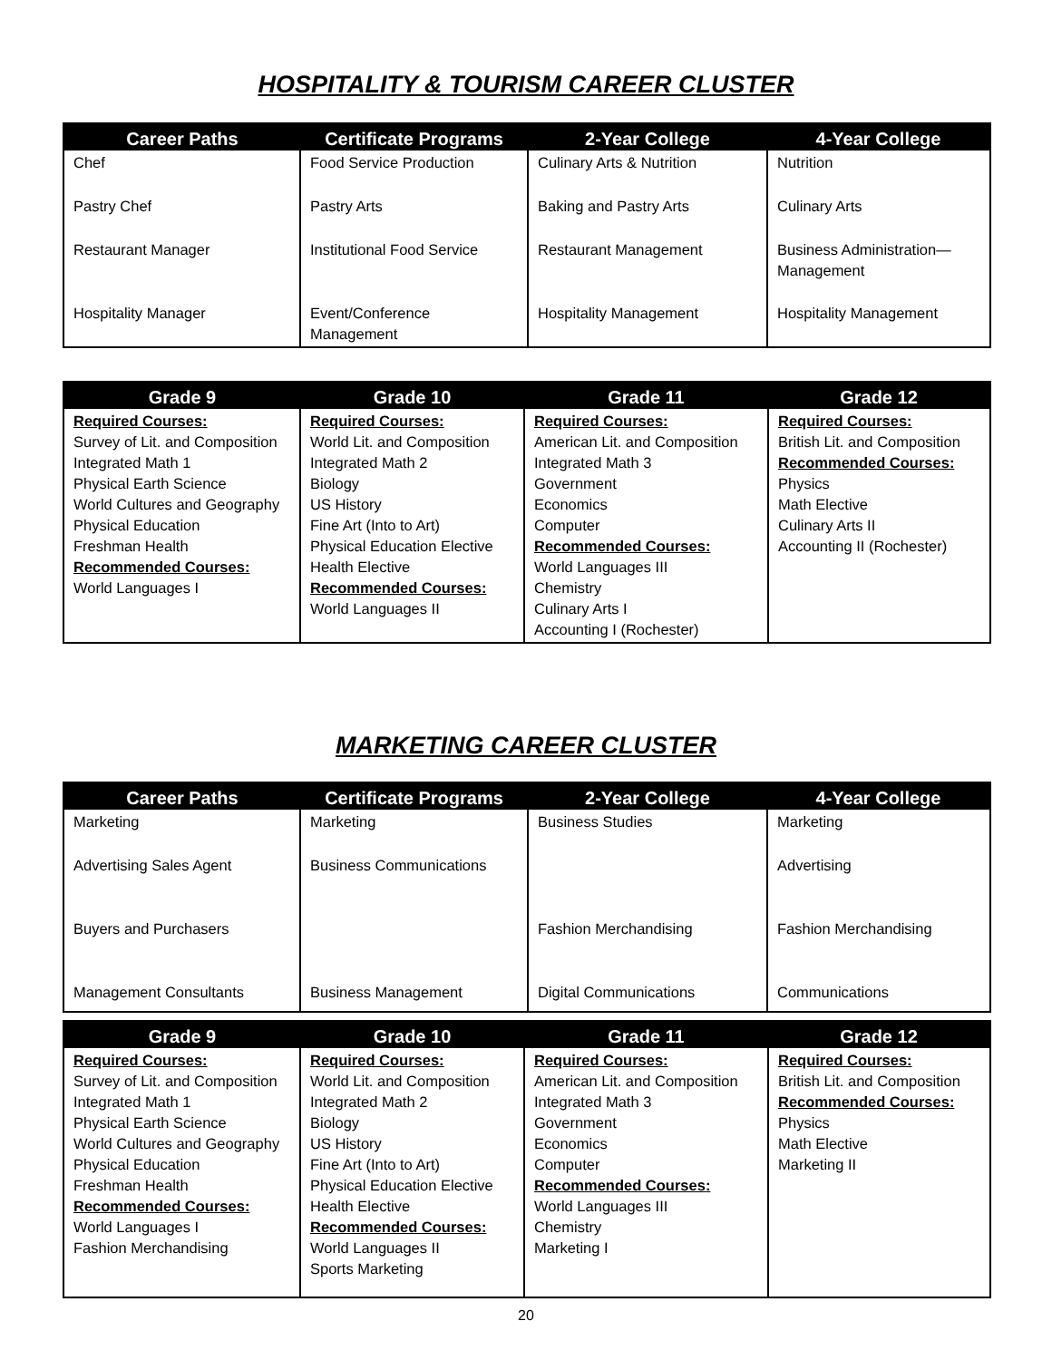HOSPITALITY & TOURISM CAREER CLUSTER
| Career Paths | Certificate Programs | 2-Year College | 4-Year College |
| --- | --- | --- | --- |
| Chef | Food Service Production | Culinary Arts & Nutrition | Nutrition |
| Pastry Chef | Pastry Arts | Baking and Pastry Arts | Culinary Arts |
| Restaurant Manager | Institutional Food Service | Restaurant Management | Business Administration— Management |
| Hospitality Manager | Event/Conference Management | Hospitality Management | Hospitality Management |
| Grade 9 | Grade 10 | Grade 11 | Grade 12 |
| --- | --- | --- | --- |
| Required Courses: Survey of Lit. and Composition Integrated Math 1 Physical Earth Science World Cultures and Geography Physical Education Freshman Health Recommended Courses: World Languages I | Required Courses: World Lit. and Composition Integrated Math 2 Biology US History Fine Art (Into to Art) Physical Education Elective Health Elective Recommended Courses: World Languages II | Required Courses: American Lit. and Composition Integrated Math 3 Government Economics Computer Recommended Courses: World Languages III Chemistry Culinary Arts I Accounting I (Rochester) | Required Courses: British Lit. and Composition Recommended Courses: Physics Math Elective Culinary Arts II Accounting II (Rochester) |
MARKETING CAREER CLUSTER
| Career Paths | Certificate Programs | 2-Year College | 4-Year College |
| --- | --- | --- | --- |
| Marketing | Marketing | Business Studies | Marketing |
| Advertising Sales Agent | Business Communications | | Advertising |
| Buyers and Purchasers | | Fashion Merchandising | Fashion Merchandising |
| Management Consultants | Business Management | Digital Communications | Communications |
| Grade 9 | Grade 10 | Grade 11 | Grade 12 |
| --- | --- | --- | --- |
| Required Courses: Survey of Lit. and Composition Integrated Math 1 Physical Earth Science World Cultures and Geography Physical Education Freshman Health Recommended Courses: World Languages I Fashion Merchandising | Required Courses: World Lit. and Composition Integrated Math 2 Biology US History Fine Art (Into to Art) Physical Education Elective Health Elective Recommended Courses: World Languages II Sports Marketing | Required Courses: American Lit. and Composition Integrated Math 3 Government Economics Computer Recommended Courses: World Languages III Chemistry Marketing I | Required Courses: British Lit. and Composition Recommended Courses: Physics Math Elective Marketing II |
20